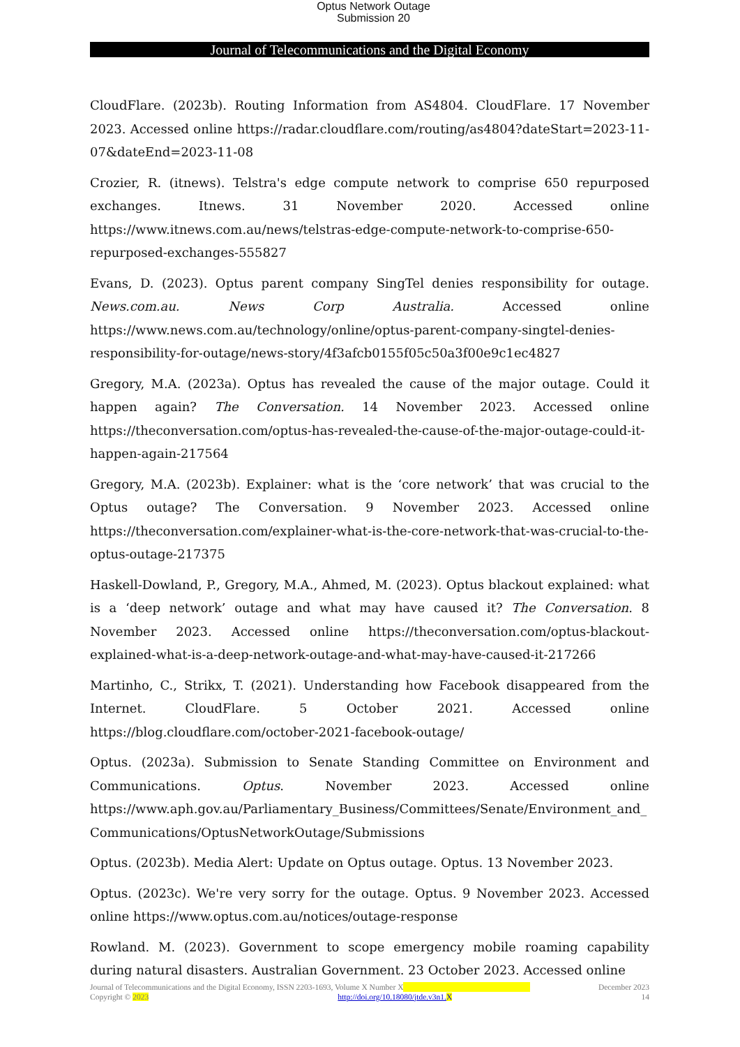Optus Network Outage
Submission 20
Journal of Telecommunications and the Digital Economy
CloudFlare. (2023b). Routing Information from AS4804. CloudFlare. 17 November 2023. Accessed online https://radar.cloudflare.com/routing/as4804?dateStart=2023-11-07&dateEnd=2023-11-08
Crozier, R. (itnews). Telstra's edge compute network to comprise 650 repurposed exchanges. Itnews. 31 November 2020. Accessed online https://www.itnews.com.au/news/telstras-edge-compute-network-to-comprise-650-repurposed-exchanges-555827
Evans, D. (2023). Optus parent company SingTel denies responsibility for outage. News.com.au. News Corp Australia. Accessed online https://www.news.com.au/technology/online/optus-parent-company-singtel-denies-responsibility-for-outage/news-story/4f3afcb0155f05c50a3f00e9c1ec4827
Gregory, M.A. (2023a). Optus has revealed the cause of the major outage. Could it happen again? The Conversation. 14 November 2023. Accessed online https://theconversation.com/optus-has-revealed-the-cause-of-the-major-outage-could-it-happen-again-217564
Gregory, M.A. (2023b). Explainer: what is the ‘core network’ that was crucial to the Optus outage? The Conversation. 9 November 2023. Accessed online https://theconversation.com/explainer-what-is-the-core-network-that-was-crucial-to-the-optus-outage-217375
Haskell-Dowland, P., Gregory, M.A., Ahmed, M. (2023). Optus blackout explained: what is a ‘deep network’ outage and what may have caused it? The Conversation. 8 November 2023. Accessed online https://theconversation.com/optus-blackout-explained-what-is-a-deep-network-outage-and-what-may-have-caused-it-217266
Martinho, C., Strikx, T. (2021). Understanding how Facebook disappeared from the Internet. CloudFlare. 5 October 2021. Accessed online https://blog.cloudflare.com/october-2021-facebook-outage/
Optus. (2023a). Submission to Senate Standing Committee on Environment and Communications. Optus. November 2023. Accessed online https://www.aph.gov.au/Parliamentary_Business/Committees/Senate/Environment_and_ Communications/OptusNetworkOutage/Submissions
Optus. (2023b). Media Alert: Update on Optus outage. Optus. 13 November 2023.
Optus. (2023c). We're very sorry for the outage. Optus. 9 November 2023. Accessed online https://www.optus.com.au/notices/outage-response
Rowland. M. (2023). Government to scope emergency mobile roaming capability during natural disasters. Australian Government. 23 October 2023. Accessed online
Journal of Telecommunications and the Digital Economy, ISSN 2203-1693, Volume X Number X December 2023
Copyright © 2023 http://doi.org/10.18080/jtde.v3n1. X 14